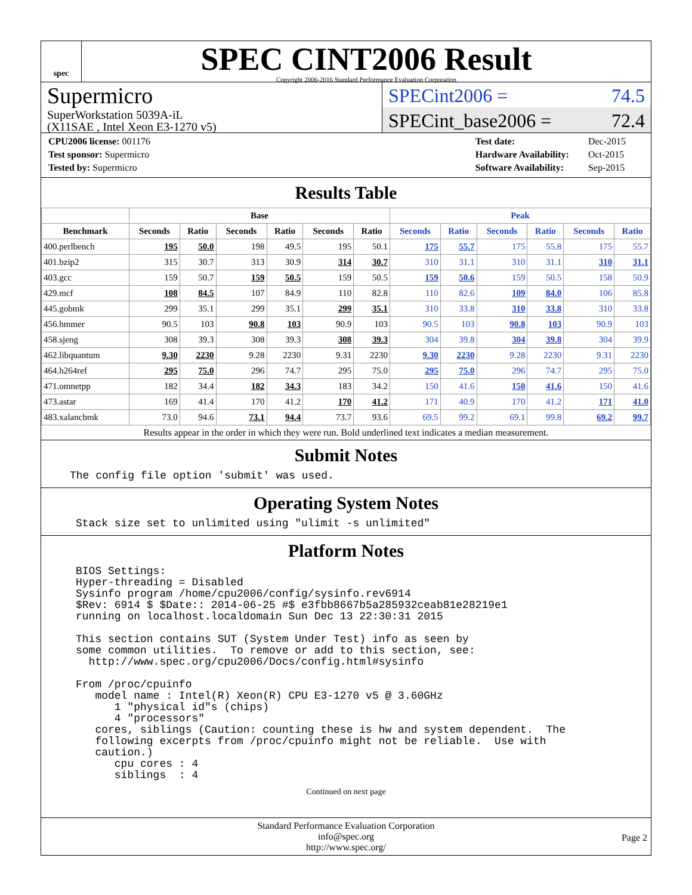spec
SPEC CINT2006 Result
Copyright 2006-2016 Standard Performance Evaluation Corporation
Supermicro
SuperWorkstation 5039A-iL
(X11SAE , Intel Xeon E3-1270 v5)
SPECint2006 = 74.5
SPECint_base2006 = 72.4
| CPU2006 license: 001176 |
| Test sponsor: Supermicro |
| Tested by: Supermicro |
| Test date: | Dec-2015 |
| Hardware Availability: | Oct-2015 |
| Software Availability: | Sep-2015 |
Results Table
| | Base | | | | | | Peak | | | | | |
| --- | --- | --- | --- | --- | --- | --- | --- | --- | --- | --- | --- | --- |
| Benchmark | Seconds | Ratio | Seconds | Ratio | Seconds | Ratio | Seconds | Ratio | Seconds | Ratio | Seconds | Ratio |
| 400.perlbench | 195 | 50.0 | 198 | 49.5 | 195 | 50.1 | 175 | 55.7 | 175 | 55.8 | 175 | 55.7 |
| 401.bzip2 | 315 | 30.7 | 313 | 30.9 | 314 | 30.7 | 310 | 31.1 | 310 | 31.1 | 310 | 31.1 |
| 403.gcc | 159 | 50.7 | 159 | 50.5 | 159 | 50.5 | 159 | 50.6 | 159 | 50.5 | 158 | 50.9 |
| 429.mcf | 108 | 84.5 | 107 | 84.9 | 110 | 82.8 | 110 | 82.6 | 109 | 84.0 | 106 | 85.8 |
| 445.gobmk | 299 | 35.1 | 299 | 35.1 | 299 | 35.1 | 310 | 33.8 | 310 | 33.8 | 310 | 33.8 |
| 456.hmmer | 90.5 | 103 | 90.8 | 103 | 90.9 | 103 | 90.5 | 103 | 90.8 | 103 | 90.9 | 103 |
| 458.sjeng | 308 | 39.3 | 308 | 39.3 | 308 | 39.3 | 304 | 39.8 | 304 | 39.8 | 304 | 39.9 |
| 462.libquantum | 9.30 | 2230 | 9.28 | 2230 | 9.31 | 2230 | 9.30 | 2230 | 9.28 | 2230 | 9.31 | 2230 |
| 464.h264ref | 295 | 75.0 | 296 | 74.7 | 295 | 75.0 | 295 | 75.0 | 296 | 74.7 | 295 | 75.0 |
| 471.omnetpp | 182 | 34.4 | 182 | 34.3 | 183 | 34.2 | 150 | 41.6 | 150 | 41.6 | 150 | 41.6 |
| 473.astar | 169 | 41.4 | 170 | 41.2 | 170 | 41.2 | 171 | 40.9 | 170 | 41.2 | 171 | 41.0 |
| 483.xalancbmk | 73.0 | 94.6 | 73.1 | 94.4 | 73.7 | 93.6 | 69.5 | 99.2 | 69.1 | 99.8 | 69.2 | 99.7 |
Results appear in the order in which they were run. Bold underlined text indicates a median measurement.
Submit Notes
The config file option 'submit' was used.
Operating System Notes
Stack size set to unlimited using "ulimit -s unlimited"
Platform Notes
BIOS Settings:
Hyper-threading = Disabled
Sysinfo program /home/cpu2006/config/sysinfo.rev6914
$Rev: 6914 $ $Date:: 2014-06-25 #$ e3fbb8667b5a285932ceab81e28219e1
running on localhost.localdomain Sun Dec 13 22:30:31 2015

This section contains SUT (System Under Test) info as seen by
some common utilities.  To remove or add to this section, see:
  http://www.spec.org/cpu2006/Docs/config.html#sysinfo

From /proc/cpuinfo
   model name : Intel(R) Xeon(R) CPU E3-1270 v5 @ 3.60GHz
      1 "physical id"s (chips)
      4 "processors"
   cores, siblings (Caution: counting these is hw and system dependent.  The
   following excerpts from /proc/cpuinfo might not be reliable.  Use with
   caution.)
      cpu cores : 4
      siblings  : 4
Continued on next page
Standard Performance Evaluation Corporation
info@spec.org
http://www.spec.org/
Page 2